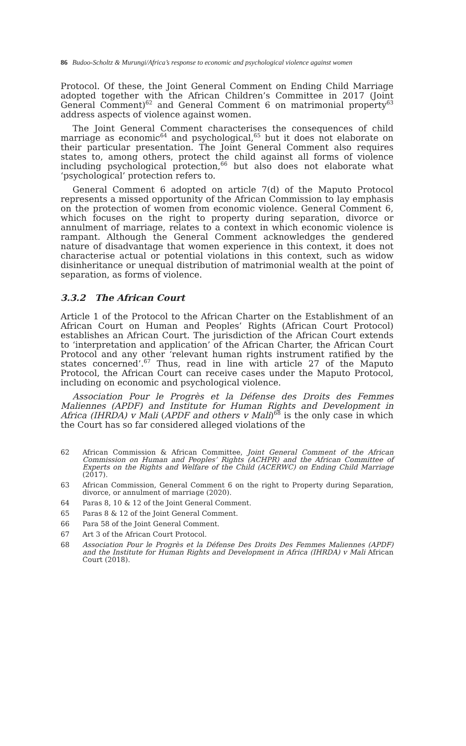86 Budoo-Scholtz & Murungi/Africa’s response to economic and psychological violence against women
Protocol. Of these, the Joint General Comment on Ending Child Marriage adopted together with the African Children’s Committee in 2017 (Joint General Comment)<sup>62</sup> and General Comment 6 on matrimonial property<sup>63</sup> address aspects of violence against women.
The Joint General Comment characterises the consequences of child marriage as economic<sup>64</sup> and psychological,<sup>65</sup> but it does not elaborate on their particular presentation. The Joint General Comment also requires states to, among others, protect the child against all forms of violence including psychological protection,<sup>66</sup> but also does not elaborate what ‘psychological’ protection refers to.
General Comment 6 adopted on article 7(d) of the Maputo Protocol represents a missed opportunity of the African Commission to lay emphasis on the protection of women from economic violence. General Comment 6, which focuses on the right to property during separation, divorce or annulment of marriage, relates to a context in which economic violence is rampant. Although the General Comment acknowledges the gendered nature of disadvantage that women experience in this context, it does not characterise actual or potential violations in this context, such as widow disinheritance or unequal distribution of matrimonial wealth at the point of separation, as forms of violence.
3.3.2 The African Court
Article 1 of the Protocol to the African Charter on the Establishment of an African Court on Human and Peoples’ Rights (African Court Protocol) establishes an African Court. The jurisdiction of the African Court extends to ‘interpretation and application’ of the African Charter, the African Court Protocol and any other ‘relevant human rights instrument ratified by the states concerned’.<sup>67</sup> Thus, read in line with article 27 of the Maputo Protocol, the African Court can receive cases under the Maputo Protocol, including on economic and psychological violence.
Association Pour le Progrès et la Défense des Droits des Femmes Maliennes (APDF) and Institute for Human Rights and Development in Africa (IHRDA) v Mali (APDF and others v Mali)<sup>68</sup> is the only case in which the Court has so far considered alleged violations of the
62 African Commission & African Committee, Joint General Comment of the African Commission on Human and Peoples’ Rights (ACHPR) and the African Committee of Experts on the Rights and Welfare of the Child (ACERWC) on Ending Child Marriage (2017).
63 African Commission, General Comment 6 on the right to Property during Separation, divorce, or annulment of marriage (2020).
64 Paras 8, 10 & 12 of the Joint General Comment.
65 Paras 8 & 12 of the Joint General Comment.
66 Para 58 of the Joint General Comment.
67 Art 3 of the African Court Protocol.
68 Association Pour le Progrès et la Défense Des Droits Des Femmes Maliennes (APDF) and the Institute for Human Rights and Development in Africa (IHRDA) v Mali African Court (2018).